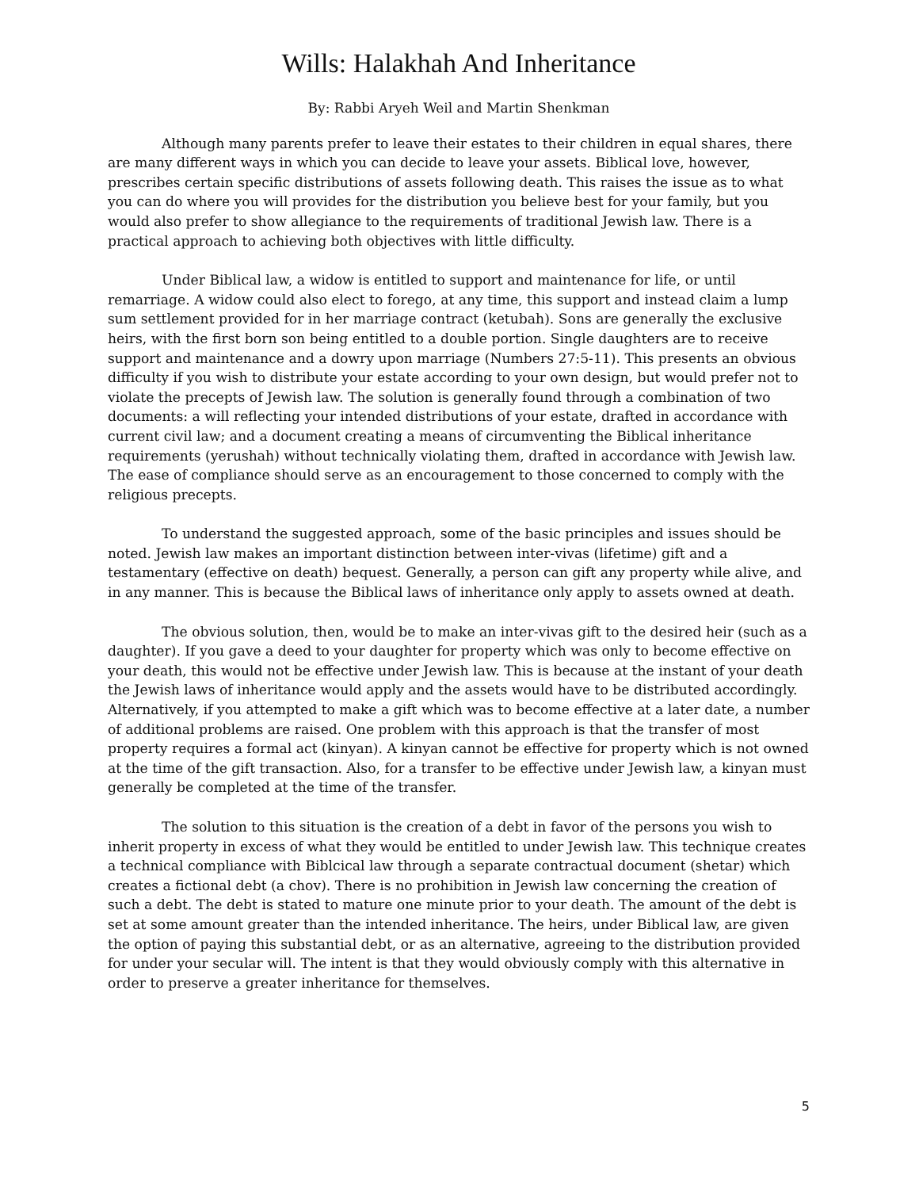Wills: Halakhah And Inheritance
By: Rabbi Aryeh Weil and Martin Shenkman
Although many parents prefer to leave their estates to their children in equal shares, there are many different ways in which you can decide to leave your assets. Biblical love, however, prescribes certain specific distributions of assets following death. This raises the issue as to what you can do where you will provides for the distribution you believe best for your family, but you would also prefer to show allegiance to the requirements of traditional Jewish law. There is a practical approach to achieving both objectives with little difficulty.
Under Biblical law, a widow is entitled to support and maintenance for life, or until remarriage. A widow could also elect to forego, at any time, this support and instead claim a lump sum settlement provided for in her marriage contract (ketubah). Sons are generally the exclusive heirs, with the first born son being entitled to a double portion. Single daughters are to receive support and maintenance and a dowry upon marriage (Numbers 27:5-11). This presents an obvious difficulty if you wish to distribute your estate according to your own design, but would prefer not to violate the precepts of Jewish law. The solution is generally found through a combination of two documents: a will reflecting your intended distributions of your estate, drafted in accordance with current civil law; and a document creating a means of circumventing the Biblical inheritance requirements (yerushah) without technically violating them, drafted in accordance with Jewish law. The ease of compliance should serve as an encouragement to those concerned to comply with the religious precepts.
To understand the suggested approach, some of the basic principles and issues should be noted. Jewish law makes an important distinction between inter-vivas (lifetime) gift and a testamentary (effective on death) bequest. Generally, a person can gift any property while alive, and in any manner. This is because the Biblical laws of inheritance only apply to assets owned at death.
The obvious solution, then, would be to make an inter-vivas gift to the desired heir (such as a daughter). If you gave a deed to your daughter for property which was only to become effective on your death, this would not be effective under Jewish law. This is because at the instant of your death the Jewish laws of inheritance would apply and the assets would have to be distributed accordingly. Alternatively, if you attempted to make a gift which was to become effective at a later date, a number of additional problems are raised. One problem with this approach is that the transfer of most property requires a formal act (kinyan). A kinyan cannot be effective for property which is not owned at the time of the gift transaction. Also, for a transfer to be effective under Jewish law, a kinyan must generally be completed at the time of the transfer.
The solution to this situation is the creation of a debt in favor of the persons you wish to inherit property in excess of what they would be entitled to under Jewish law. This technique creates a technical compliance with Biblcical law through a separate contractual document (shetar) which creates a fictional debt (a chov). There is no prohibition in Jewish law concerning the creation of such a debt. The debt is stated to mature one minute prior to your death. The amount of the debt is set at some amount greater than the intended inheritance. The heirs, under Biblical law, are given the option of paying this substantial debt, or as an alternative, agreeing to the distribution provided for under your secular will. The intent is that they would obviously comply with this alternative in order to preserve a greater inheritance for themselves.
5